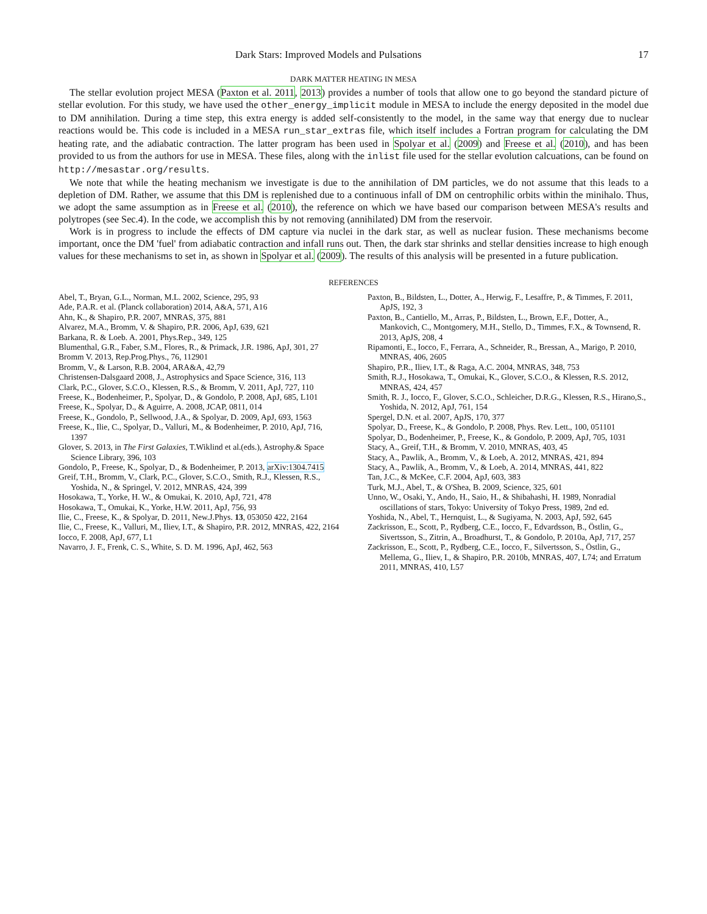Dark Stars: Improved Models and Pulsations 17
DARK MATTER HEATING IN MESA
The stellar evolution project MESA (Paxton et al. 2011, 2013) provides a number of tools that allow one to go beyond the standard picture of stellar evolution. For this study, we have used the other_energy_implicit module in MESA to include the energy deposited in the model due to DM annihilation. During a time step, this extra energy is added self-consistently to the model, in the same way that energy due to nuclear reactions would be. This code is included in a MESA run_star_extras file, which itself includes a Fortran program for calculating the DM heating rate, and the adiabatic contraction. The latter program has been used in Spolyar et al. (2009) and Freese et al. (2010), and has been provided to us from the authors for use in MESA. These files, along with the inlist file used for the stellar evolution calcuations, can be found on http://mesastar.org/results.
We note that while the heating mechanism we investigate is due to the annihilation of DM particles, we do not assume that this leads to a depletion of DM. Rather, we assume that this DM is replenished due to a continuous infall of DM on centrophilic orbits within the minihalo. Thus, we adopt the same assumption as in Freese et al. (2010), the reference on which we have based our comparison between MESA's results and polytropes (see Sec.4). In the code, we accomplish this by not removing (annihilated) DM from the reservoir.
Work is in progress to include the effects of DM capture via nuclei in the dark star, as well as nuclear fusion. These mechanisms become important, once the DM 'fuel' from adiabatic contraction and infall runs out. Then, the dark star shrinks and stellar densities increase to high enough values for these mechanisms to set in, as shown in Spolyar et al. (2009). The results of this analysis will be presented in a future publication.
REFERENCES
Abel, T., Bryan, G.L., Norman, M.L. 2002, Science, 295, 93
Ade, P.A.R. et al. (Planck collaboration) 2014, A&A, 571, A16
Ahn, K., & Shapiro, P.R. 2007, MNRAS, 375, 881
Alvarez, M.A., Bromm, V. & Shapiro, P.R. 2006, ApJ, 639, 621
Barkana, R. & Loeb. A. 2001, Phys.Rep., 349, 125
Blumenthal, G.R., Faber, S.M., Flores, R., & Primack, J.R. 1986, ApJ, 301, 27
Bromm V. 2013, Rep.Prog.Phys., 76, 112901
Bromm, V., & Larson, R.B. 2004, ARA&A, 42,79
Christensen-Dalsgaard 2008, J., Astrophysics and Space Science, 316, 113
Clark, P.C., Glover, S.C.O., Klessen, R.S., & Bromm, V. 2011, ApJ, 727, 110
Freese, K., Bodenheimer, P., Spolyar, D., & Gondolo, P. 2008, ApJ, 685, L101
Freese, K., Spolyar, D., & Aguirre, A. 2008, JCAP, 0811, 014
Freese, K., Gondolo, P., Sellwood, J.A., & Spolyar, D. 2009, ApJ, 693, 1563
Freese, K., Ilie, C., Spolyar, D., Valluri, M., & Bodenheimer, P. 2010, ApJ, 716, 1397
Glover, S. 2013, in The First Galaxies, T.Wiklind et al.(eds.), Astrophy.& Space Science Library, 396, 103
Gondolo, P., Freese, K., Spolyar, D., & Bodenheimer, P. 2013, arXiv:1304.7415
Greif, T.H., Bromm, V., Clark, P.C., Glover, S.C.O., Smith, R.J., Klessen, R.S., Yoshida, N., & Springel, V. 2012, MNRAS, 424, 399
Hosokawa, T., Yorke, H. W., & Omukai, K. 2010, ApJ, 721, 478
Hosokawa, T., Omukai, K., Yorke, H.W. 2011, ApJ, 756, 93
Ilie, C., Freese, K., & Spolyar, D. 2011, New.J.Phys. 13, 053050 422, 2164
Ilie, C., Freese, K., Valluri, M., Iliev, I.T., & Shapiro, P.R. 2012, MNRAS, 422, 2164
Iocco, F. 2008, ApJ, 677, L1
Navarro, J. F., Frenk, C. S., White, S. D. M. 1996, ApJ, 462, 563
Paxton, B., Bildsten, L., Dotter, A., Herwig, F., Lesaffre, P., & Timmes, F. 2011, ApJS, 192, 3
Paxton, B., Cantiello, M., Arras, P., Bildsten, L., Brown, E.F., Dotter, A., Mankovich, C., Montgomery, M.H., Stello, D., Timmes, F.X., & Townsend, R. 2013, ApJS, 208, 4
Ripamonti, E., Iocco, F., Ferrara, A., Schneider, R., Bressan, A., Marigo, P. 2010, MNRAS, 406, 2605
Shapiro, P.R., Iliev, I.T., & Raga, A.C. 2004, MNRAS, 348, 753
Smith, R.J., Hosokawa, T., Omukai, K., Glover, S.C.O., & Klessen, R.S. 2012, MNRAS, 424, 457
Smith, R. J., Iocco, F., Glover, S.C.O., Schleicher, D.R.G., Klessen, R.S., Hirano,S., Yoshida, N. 2012, ApJ, 761, 154
Spergel, D.N. et al. 2007, ApJS, 170, 377
Spolyar, D., Freese, K., & Gondolo, P. 2008, Phys. Rev. Lett., 100, 051101
Spolyar, D., Bodenheimer, P., Freese, K., & Gondolo, P. 2009, ApJ, 705, 1031
Stacy, A., Greif, T.H., & Bromm, V. 2010, MNRAS, 403, 45
Stacy, A., Pawlik, A., Bromm, V., & Loeb, A. 2012, MNRAS, 421, 894
Stacy, A., Pawlik, A., Bromm, V., & Loeb, A. 2014, MNRAS, 441, 822
Tan, J.C., & McKee, C.F. 2004, ApJ, 603, 383
Turk, M.J., Abel, T., & O'Shea, B. 2009, Science, 325, 601
Unno, W., Osaki, Y., Ando, H., Saio, H., & Shibahashi, H. 1989, Nonradial oscillations of stars, Tokyo: University of Tokyo Press, 1989, 2nd ed.
Yoshida, N., Abel, T., Hernquist, L., & Sugiyama, N. 2003, ApJ, 592, 645
Zackrisson, E., Scott, P., Rydberg, C.E., Iocco, F., Edvardsson, B., Östlin, G., Sivertsson, S., Zitrin, A., Broadhurst, T., & Gondolo, P. 2010a, ApJ, 717, 257
Zackrisson, E., Scott, P., Rydberg, C.E., Iocco, F., Silvertsson, S., Östlin, G., Mellema, G., Iliev, I., & Shapiro, P.R. 2010b, MNRAS, 407, L74; and Erratum 2011, MNRAS, 410, L57